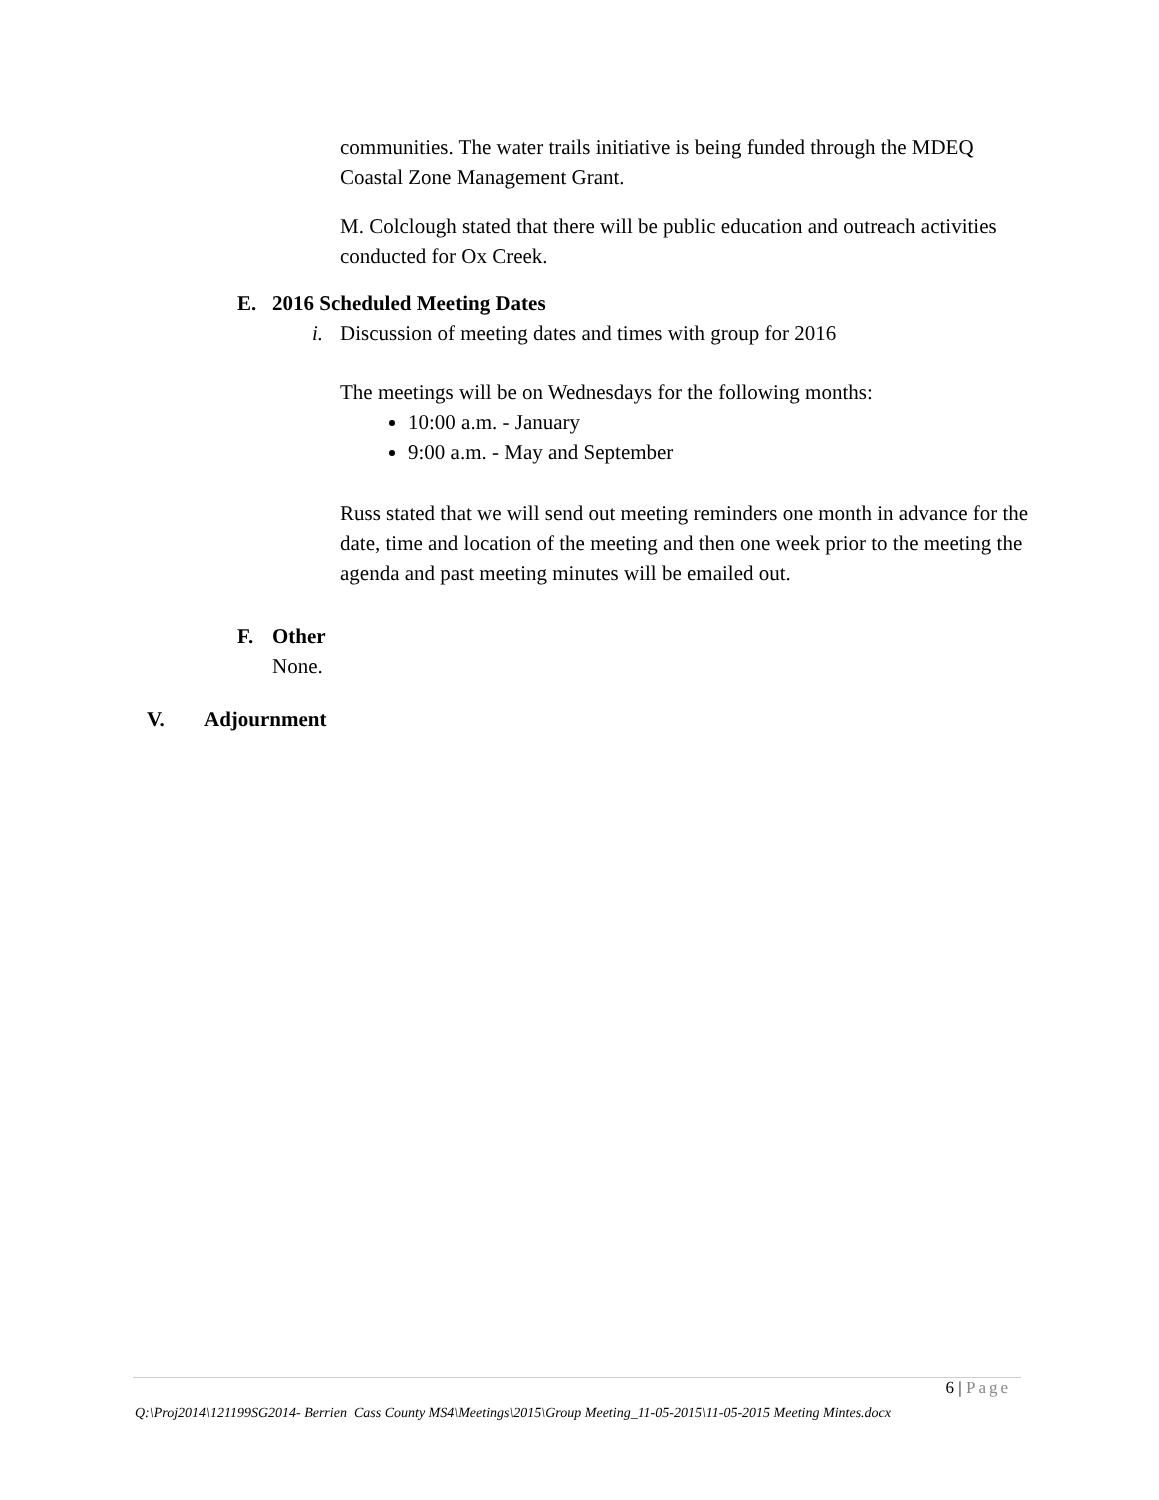communities. The water trails initiative is being funded through the MDEQ Coastal Zone Management Grant.
M. Colclough stated that there will be public education and outreach activities conducted for Ox Creek.
E. 2016 Scheduled Meeting Dates
i. Discussion of meeting dates and times with group for 2016
The meetings will be on Wednesdays for the following months:
10:00 a.m. - January
9:00 a.m. - May and September
Russ stated that we will send out meeting reminders one month in advance for the date, time and location of the meeting and then one week prior to the meeting the agenda and past meeting minutes will be emailed out.
F. Other
None.
V. Adjournment
6 | Page
Q:\Proj2014\121199SG2014- Berrien Cass County MS4\Meetings\2015\Group Meeting_11-05-2015\11-05-2015 Meeting Mintes.docx